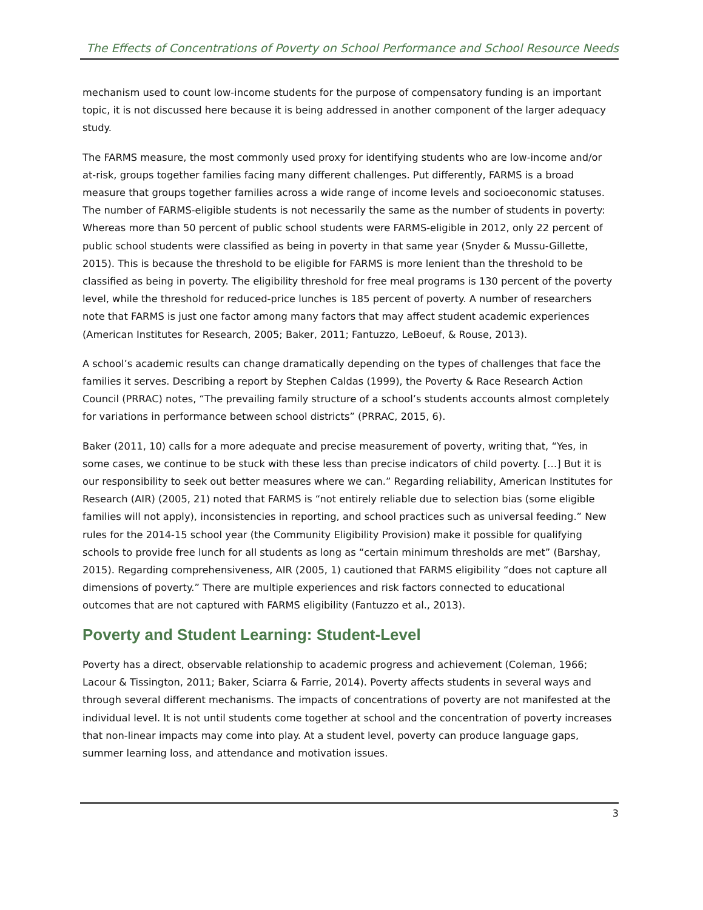The Effects of Concentrations of Poverty on School Performance and School Resource Needs
mechanism used to count low-income students for the purpose of compensatory funding is an important topic, it is not discussed here because it is being addressed in another component of the larger adequacy study.
The FARMS measure, the most commonly used proxy for identifying students who are low-income and/or at-risk, groups together families facing many different challenges. Put differently, FARMS is a broad measure that groups together families across a wide range of income levels and socioeconomic statuses. The number of FARMS-eligible students is not necessarily the same as the number of students in poverty: Whereas more than 50 percent of public school students were FARMS-eligible in 2012, only 22 percent of public school students were classified as being in poverty in that same year (Snyder & Mussu-Gillette, 2015). This is because the threshold to be eligible for FARMS is more lenient than the threshold to be classified as being in poverty. The eligibility threshold for free meal programs is 130 percent of the poverty level, while the threshold for reduced-price lunches is 185 percent of poverty. A number of researchers note that FARMS is just one factor among many factors that may affect student academic experiences (American Institutes for Research, 2005; Baker, 2011; Fantuzzo, LeBoeuf, & Rouse, 2013).
A school’s academic results can change dramatically depending on the types of challenges that face the families it serves. Describing a report by Stephen Caldas (1999), the Poverty & Race Research Action Council (PRRAC) notes, “The prevailing family structure of a school’s students accounts almost completely for variations in performance between school districts” (PRRAC, 2015, 6).
Baker (2011, 10) calls for a more adequate and precise measurement of poverty, writing that, “Yes, in some cases, we continue to be stuck with these less than precise indicators of child poverty. […] But it is our responsibility to seek out better measures where we can.” Regarding reliability, American Institutes for Research (AIR) (2005, 21) noted that FARMS is “not entirely reliable due to selection bias (some eligible families will not apply), inconsistencies in reporting, and school practices such as universal feeding.” New rules for the 2014-15 school year (the Community Eligibility Provision) make it possible for qualifying schools to provide free lunch for all students as long as “certain minimum thresholds are met” (Barshay, 2015). Regarding comprehensiveness, AIR (2005, 1) cautioned that FARMS eligibility “does not capture all dimensions of poverty.” There are multiple experiences and risk factors connected to educational outcomes that are not captured with FARMS eligibility (Fantuzzo et al., 2013).
Poverty and Student Learning: Student-Level
Poverty has a direct, observable relationship to academic progress and achievement (Coleman, 1966; Lacour & Tissington, 2011; Baker, Sciarra & Farrie, 2014). Poverty affects students in several ways and through several different mechanisms. The impacts of concentrations of poverty are not manifested at the individual level. It is not until students come together at school and the concentration of poverty increases that non-linear impacts may come into play. At a student level, poverty can produce language gaps, summer learning loss, and attendance and motivation issues.
3